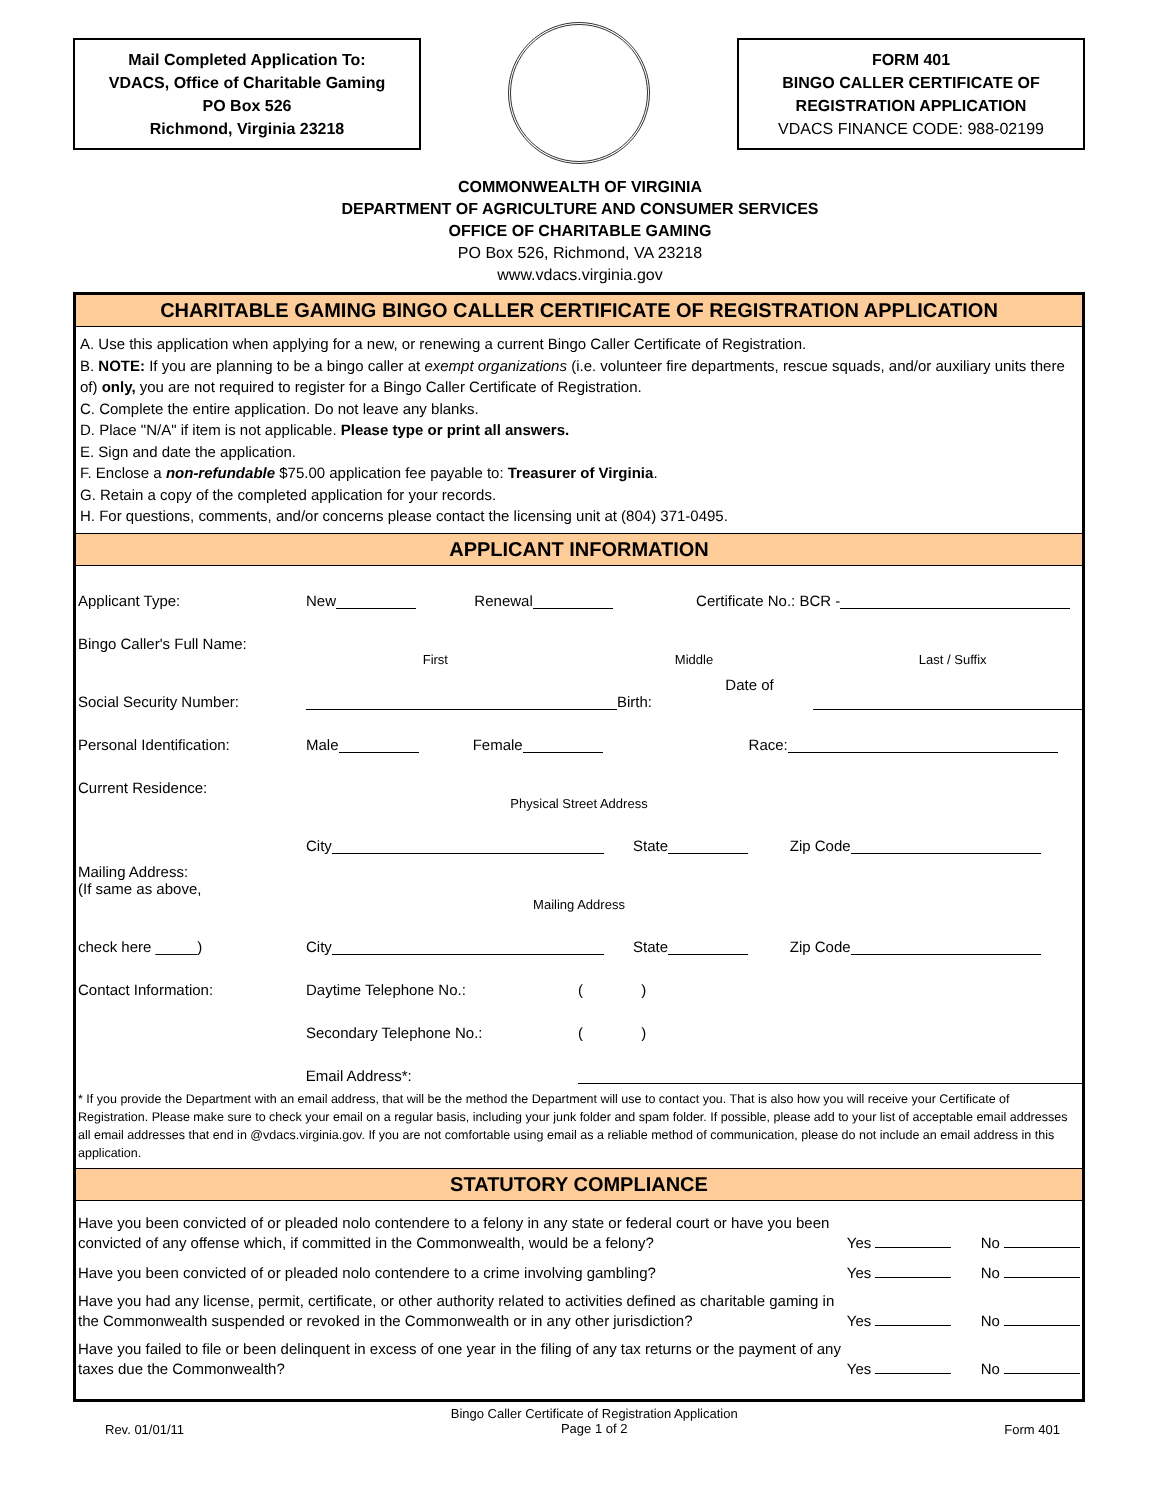Mail Completed Application To:
VDACS, Office of Charitable Gaming
PO Box 526
Richmond, Virginia 23218
FORM 401
BINGO CALLER CERTIFICATE OF
REGISTRATION APPLICATION
VDACS FINANCE CODE: 988-02199
COMMONWEALTH OF VIRGINIA
DEPARTMENT OF AGRICULTURE AND CONSUMER SERVICES
OFFICE OF CHARITABLE GAMING
PO Box 526, Richmond, VA 23218
www.vdacs.virginia.gov
CHARITABLE GAMING BINGO CALLER CERTIFICATE OF REGISTRATION APPLICATION
A. Use this application when applying for a new, or renewing a current Bingo Caller Certificate of Registration.
B. NOTE: If you are planning to be a bingo caller at exempt organizations (i.e. volunteer fire departments, rescue squads, and/or auxiliary units there of) only, you are not required to register for a Bingo Caller Certificate of Registration.
C. Complete the entire application. Do not leave any blanks.
D. Place "N/A" if item is not applicable. Please type or print all answers.
E. Sign and date the application.
F. Enclose a non-refundable $75.00 application fee payable to: Treasurer of Virginia.
G. Retain a copy of the completed application for your records.
H. For questions, comments, and/or concerns please contact the licensing unit at (804) 371-0495.
APPLICANT INFORMATION
Applicant Type: New Renewal Certificate No.: BCR -
Bingo Caller's Full Name:
First Middle Last / Suffix
Social Security Number: Date of Birth:
Personal Identification: Male Female Race:
Current Residence:
Physical Street Address
City State Zip Code
Mailing Address:
(If same as above,
Mailing Address
check here _____) City State Zip Code
Contact Information: Daytime Telephone No.: ( )
Secondary Telephone No.: ( )
Email Address*:
* If you provide the Department with an email address, that will be the method the Department will use to contact you. That is also how you will receive your Certificate of Registration. Please make sure to check your email on a regular basis, including your junk folder and spam folder. If possible, please add to your list of acceptable email addresses all email addresses that end in @vdacs.virginia.gov. If you are not comfortable using email as a reliable method of communication, please do not include an email address in this application.
STATUTORY COMPLIANCE
Have you been convicted of or pleaded nolo contendere to a felony in any state or federal court or have you been convicted of any offense which, if committed in the Commonwealth, would be a felony? Yes No
Have you been convicted of or pleaded nolo contendere to a crime involving gambling? Yes No
Have you had any license, permit, certificate, or other authority related to activities defined as charitable gaming in the Commonwealth suspended or revoked in the Commonwealth or in any other jurisdiction? Yes No
Have you failed to file or been delinquent in excess of one year in the filing of any tax returns or the payment of any taxes due the Commonwealth? Yes No
Rev. 01/01/11 Bingo Caller Certificate of Registration Application
Page 1 of 2 Form 401